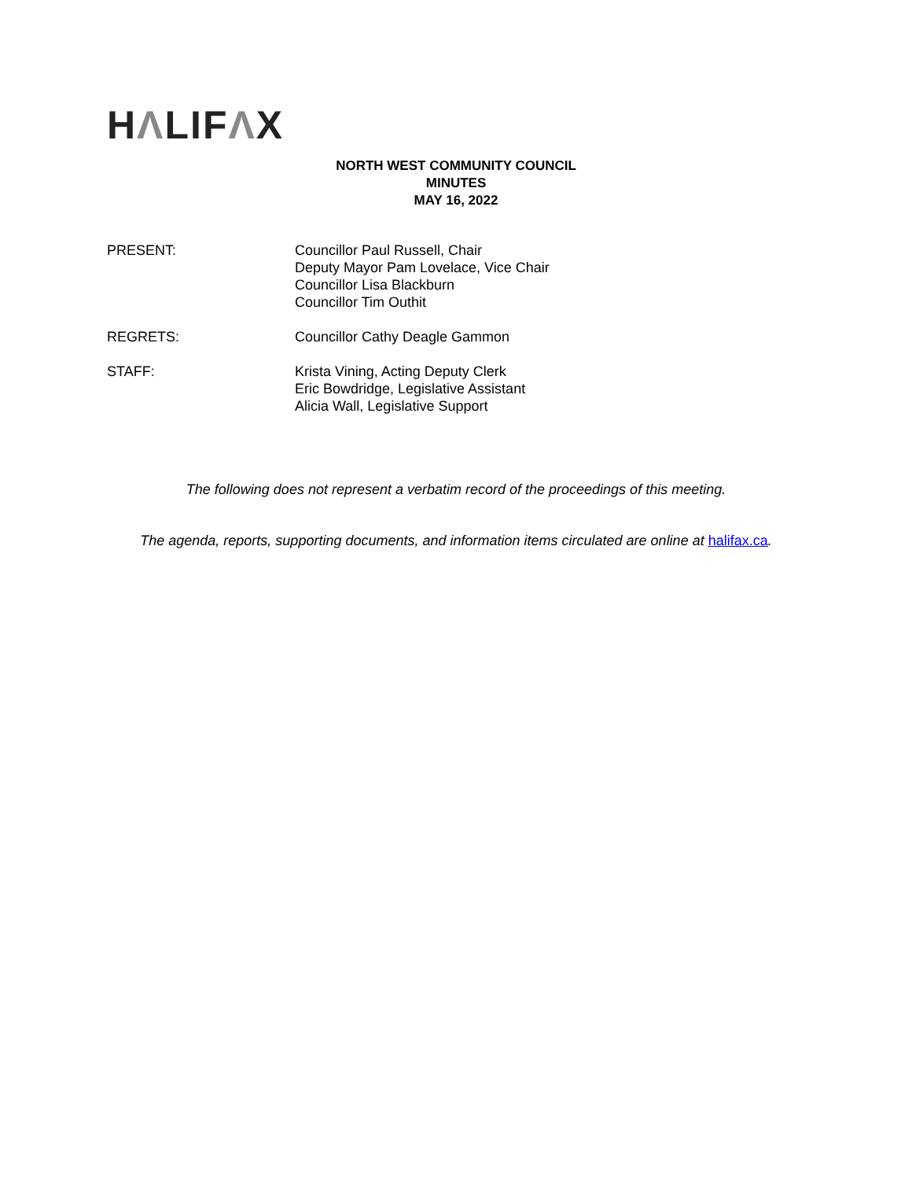HΛLIFΛX
NORTH WEST COMMUNITY COUNCIL
MINUTES
MAY 16, 2022
PRESENT: Councillor Paul Russell, Chair
Deputy Mayor Pam Lovelace, Vice Chair
Councillor Lisa Blackburn
Councillor Tim Outhit
REGRETS: Councillor Cathy Deagle Gammon
STAFF: Krista Vining, Acting Deputy Clerk
Eric Bowdridge, Legislative Assistant
Alicia Wall, Legislative Support
The following does not represent a verbatim record of the proceedings of this meeting.
The agenda, reports, supporting documents, and information items circulated are online at halifax.ca.